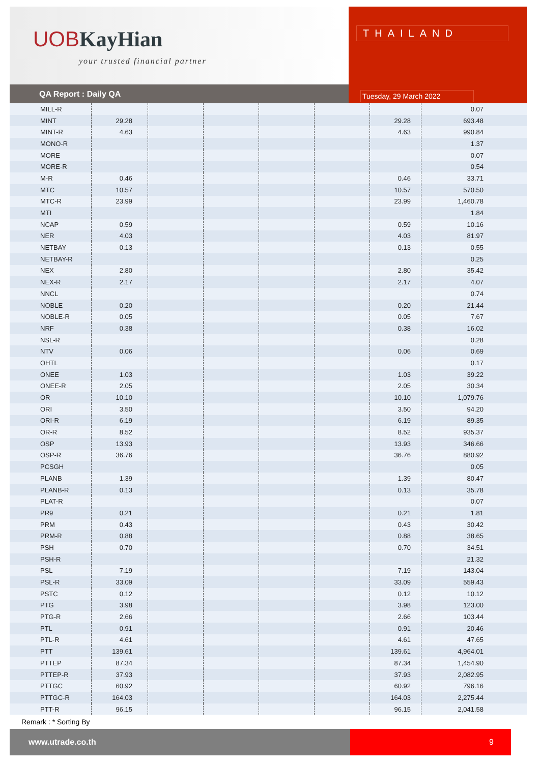UOBKayHian
your trusted financial partner
QA Report : Daily QA
THAILAND
Tuesday, 29 March 2022
| MILL-R | | | | | | | 0.07 |
| MINT | 29.28 | | | | | 29.28 | 693.48 |
| MINT-R | 4.63 | | | | | 4.63 | 990.84 |
| MONO-R | | | | | | | 1.37 |
| MORE | | | | | | | 0.07 |
| MORE-R | | | | | | | 0.54 |
| M-R | 0.46 | | | | | 0.46 | 33.71 |
| MTC | 10.57 | | | | | 10.57 | 570.50 |
| MTC-R | 23.99 | | | | | 23.99 | 1,460.78 |
| MTI | | | | | | | 1.84 |
| NCAP | 0.59 | | | | | 0.59 | 10.16 |
| NER | 4.03 | | | | | 4.03 | 81.97 |
| NETBAY | 0.13 | | | | | 0.13 | 0.55 |
| NETBAY-R | | | | | | | 0.25 |
| NEX | 2.80 | | | | | 2.80 | 35.42 |
| NEX-R | 2.17 | | | | | 2.17 | 4.07 |
| NNCL | | | | | | | 0.74 |
| NOBLE | 0.20 | | | | | 0.20 | 21.44 |
| NOBLE-R | 0.05 | | | | | 0.05 | 7.67 |
| NRF | 0.38 | | | | | 0.38 | 16.02 |
| NSL-R | | | | | | | 0.28 |
| NTV | 0.06 | | | | | 0.06 | 0.69 |
| OHTL | | | | | | | 0.17 |
| ONEE | 1.03 | | | | | 1.03 | 39.22 |
| ONEE-R | 2.05 | | | | | 2.05 | 30.34 |
| OR | 10.10 | | | | | 10.10 | 1,079.76 |
| ORI | 3.50 | | | | | 3.50 | 94.20 |
| ORI-R | 6.19 | | | | | 6.19 | 89.35 |
| OR-R | 8.52 | | | | | 8.52 | 935.37 |
| OSP | 13.93 | | | | | 13.93 | 346.66 |
| OSP-R | 36.76 | | | | | 36.76 | 880.92 |
| PCSGH | | | | | | | 0.05 |
| PLANB | 1.39 | | | | | 1.39 | 80.47 |
| PLANB-R | 0.13 | | | | | 0.13 | 35.78 |
| PLAT-R | | | | | | | 0.07 |
| PR9 | 0.21 | | | | | 0.21 | 1.81 |
| PRM | 0.43 | | | | | 0.43 | 30.42 |
| PRM-R | 0.88 | | | | | 0.88 | 38.65 |
| PSH | 0.70 | | | | | 0.70 | 34.51 |
| PSH-R | | | | | | | 21.32 |
| PSL | 7.19 | | | | | 7.19 | 143.04 |
| PSL-R | 33.09 | | | | | 33.09 | 559.43 |
| PSTC | 0.12 | | | | | 0.12 | 10.12 |
| PTG | 3.98 | | | | | 3.98 | 123.00 |
| PTG-R | 2.66 | | | | | 2.66 | 103.44 |
| PTL | 0.91 | | | | | 0.91 | 20.46 |
| PTL-R | 4.61 | | | | | 4.61 | 47.65 |
| PTT | 139.61 | | | | | 139.61 | 4,964.01 |
| PTTEP | 87.34 | | | | | 87.34 | 1,454.90 |
| PTTEP-R | 37.93 | | | | | 37.93 | 2,082.95 |
| PTTGC | 60.92 | | | | | 60.92 | 796.16 |
| PTTGC-R | 164.03 | | | | | 164.03 | 2,275.44 |
| PTT-R | 96.15 | | | | | 96.15 | 2,041.58 |
Remark : * Sorting By
www.utrade.co.th 9